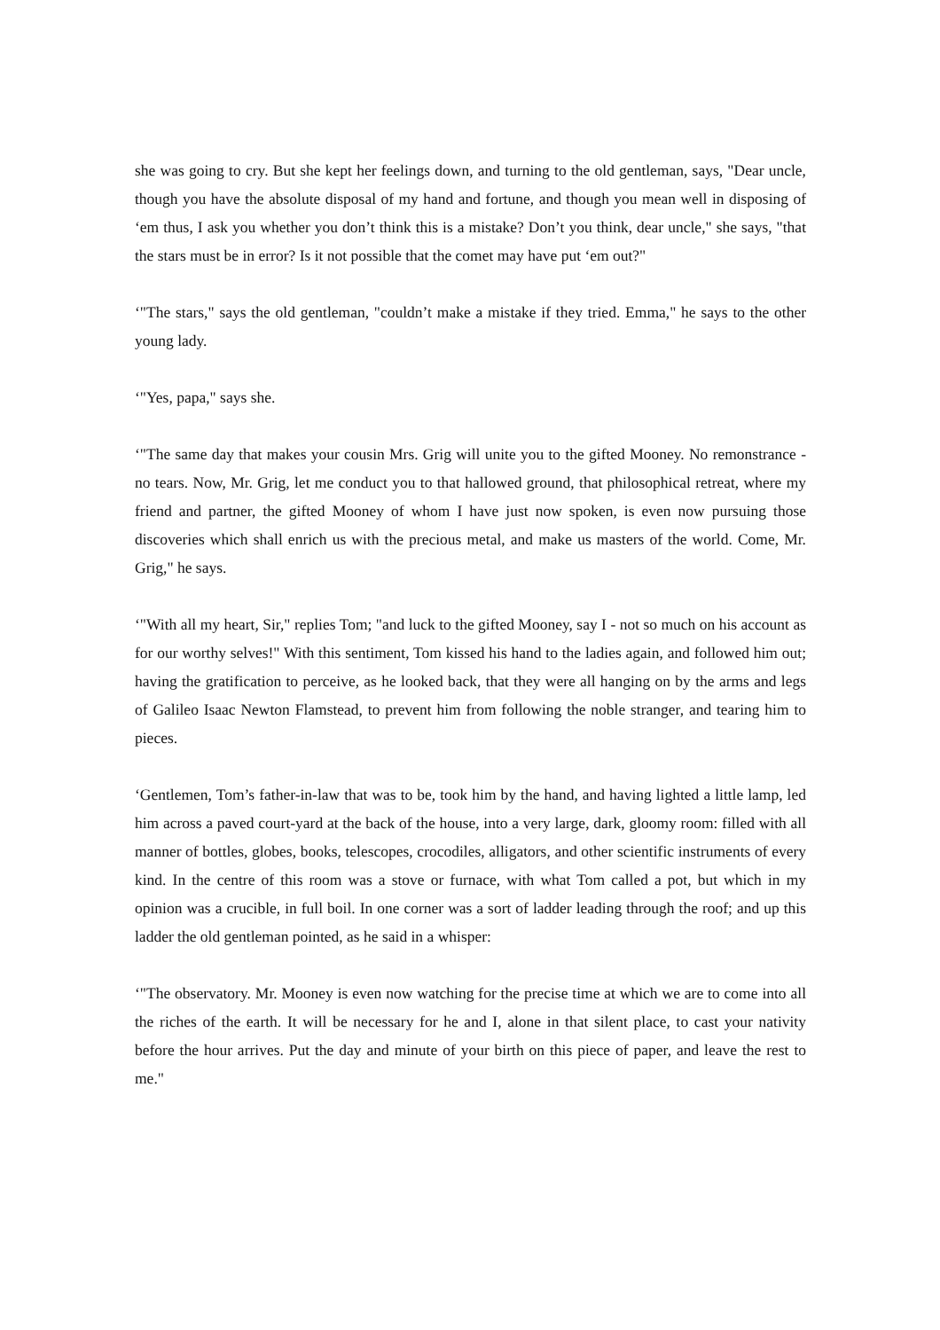she was going to cry. But she kept her feelings down, and turning to the old gentleman, says, "Dear uncle, though you have the absolute disposal of my hand and fortune, and though you mean well in disposing of ‘em thus, I ask you whether you don’t think this is a mistake? Don’t you think, dear uncle," she says, "that the stars must be in error? Is it not possible that the comet may have put ‘em out?"
‘"The stars," says the old gentleman, "couldn’t make a mistake if they tried. Emma," he says to the other young lady.
‘"Yes, papa," says she.
‘"The same day that makes your cousin Mrs. Grig will unite you to the gifted Mooney. No remonstrance - no tears. Now, Mr. Grig, let me conduct you to that hallowed ground, that philosophical retreat, where my friend and partner, the gifted Mooney of whom I have just now spoken, is even now pursuing those discoveries which shall enrich us with the precious metal, and make us masters of the world. Come, Mr. Grig," he says.
‘"With all my heart, Sir," replies Tom; "and luck to the gifted Mooney, say I - not so much on his account as for our worthy selves!" With this sentiment, Tom kissed his hand to the ladies again, and followed him out; having the gratification to perceive, as he looked back, that they were all hanging on by the arms and legs of Galileo Isaac Newton Flamstead, to prevent him from following the noble stranger, and tearing him to pieces.
‘Gentlemen, Tom’s father-in-law that was to be, took him by the hand, and having lighted a little lamp, led him across a paved court-yard at the back of the house, into a very large, dark, gloomy room: filled with all manner of bottles, globes, books, telescopes, crocodiles, alligators, and other scientific instruments of every kind. In the centre of this room was a stove or furnace, with what Tom called a pot, but which in my opinion was a crucible, in full boil. In one corner was a sort of ladder leading through the roof; and up this ladder the old gentleman pointed, as he said in a whisper:
‘"The observatory. Mr. Mooney is even now watching for the precise time at which we are to come into all the riches of the earth. It will be necessary for he and I, alone in that silent place, to cast your nativity before the hour arrives. Put the day and minute of your birth on this piece of paper, and leave the rest to me."